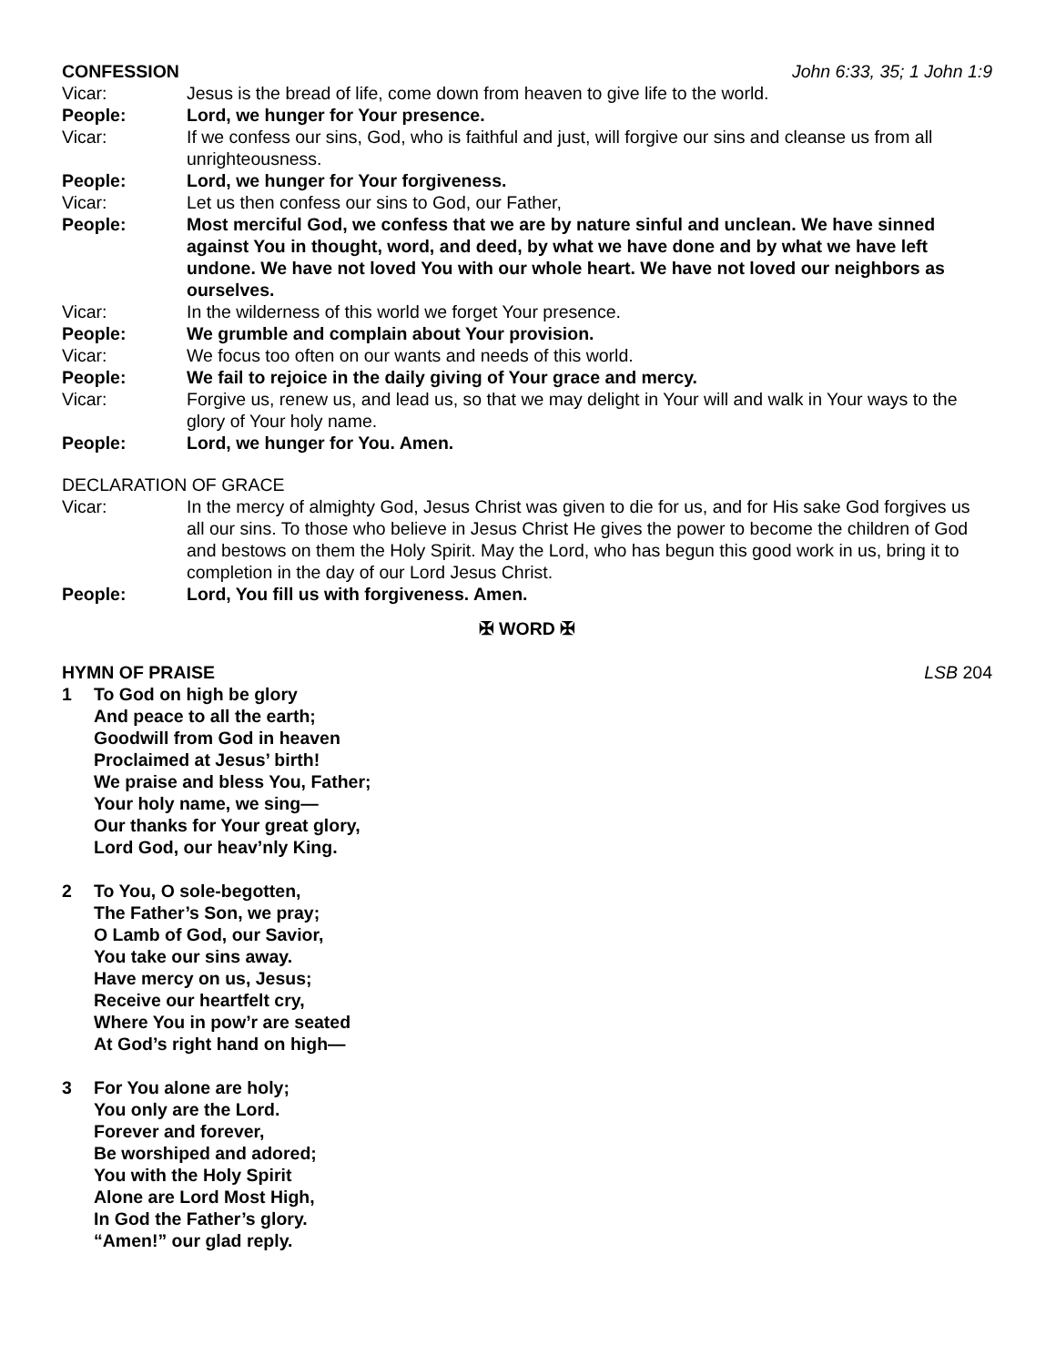CONFESSION John 6:33, 35; 1 John 1:9
Vicar: Jesus is the bread of life, come down from heaven to give life to the world.
People: Lord, we hunger for Your presence.
Vicar: If we confess our sins, God, who is faithful and just, will forgive our sins and cleanse us from all unrighteousness.
People: Lord, we hunger for Your forgiveness.
Vicar: Let us then confess our sins to God, our Father,
People: Most merciful God, we confess that we are by nature sinful and unclean. We have sinned against You in thought, word, and deed, by what we have done and by what we have left undone. We have not loved You with our whole heart. We have not loved our neighbors as ourselves.
Vicar: In the wilderness of this world we forget Your presence.
People: We grumble and complain about Your provision.
Vicar: We focus too often on our wants and needs of this world.
People: We fail to rejoice in the daily giving of Your grace and mercy.
Vicar: Forgive us, renew us, and lead us, so that we may delight in Your will and walk in Your ways to the glory of Your holy name.
People: Lord, we hunger for You. Amen.
DECLARATION OF GRACE
Vicar: In the mercy of almighty God, Jesus Christ was given to die for us, and for His sake God forgives us all our sins. To those who believe in Jesus Christ He gives the power to become the children of God and bestows on them the Holy Spirit. May the Lord, who has begun this good work in us, bring it to completion in the day of our Lord Jesus Christ.
People: Lord, You fill us with forgiveness. Amen.
✠ WORD ✠
HYMN OF PRAISE LSB 204
1 To God on high be glory
And peace to all the earth;
Goodwill from God in heaven
Proclaimed at Jesus’ birth!
We praise and bless You, Father;
Your holy name, we sing—
Our thanks for Your great glory,
Lord God, our heav’nly King.
2 To You, O sole-begotten,
The Father’s Son, we pray;
O Lamb of God, our Savior,
You take our sins away.
Have mercy on us, Jesus;
Receive our heartfelt cry,
Where You in pow’r are seated
At God’s right hand on high—
3 For You alone are holy;
You only are the Lord.
Forever and forever,
Be worshiped and adored;
You with the Holy Spirit
Alone are Lord Most High,
In God the Father’s glory.
“Amen!” our glad reply.